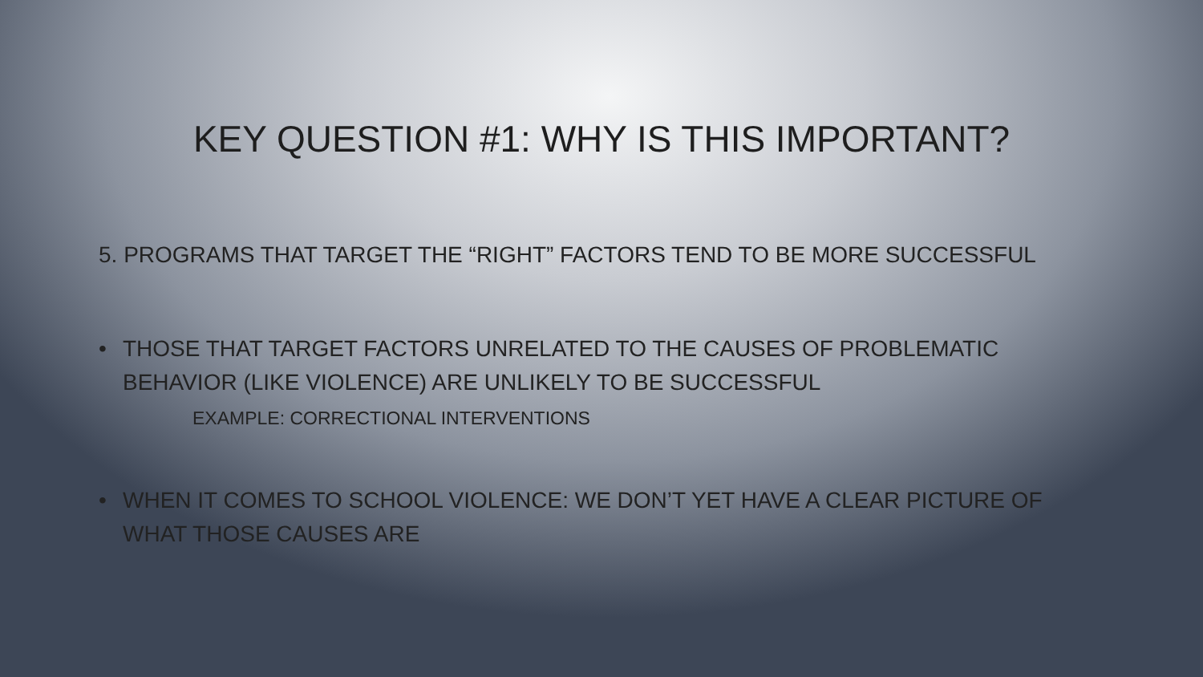KEY QUESTION #1: WHY IS THIS IMPORTANT?
5. PROGRAMS THAT TARGET THE “RIGHT” FACTORS TEND TO BE MORE SUCCESSFUL
• THOSE THAT TARGET FACTORS UNRELATED TO THE CAUSES OF PROBLEMATIC BEHAVIOR (LIKE VIOLENCE) ARE UNLIKELY TO BE SUCCESSFUL
EXAMPLE: CORRECTIONAL INTERVENTIONS
• WHEN IT COMES TO SCHOOL VIOLENCE: WE DON’T YET HAVE A CLEAR PICTURE OF WHAT THOSE CAUSES ARE